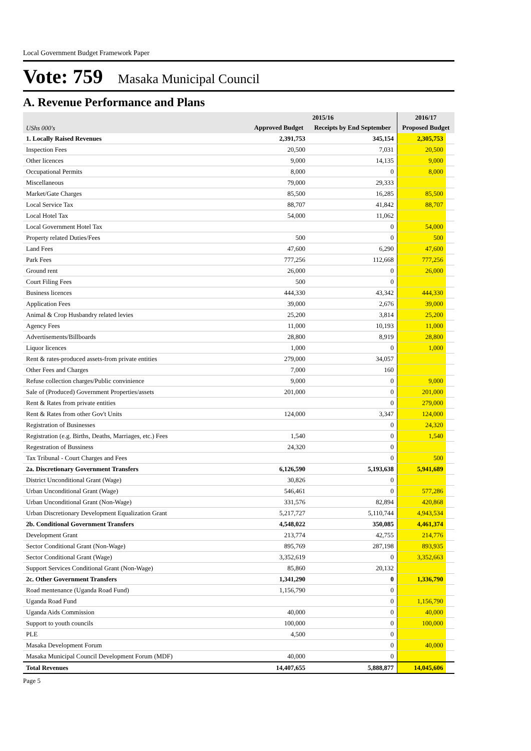Local Government Budget Framework Paper
Vote: 759 Masaka Municipal Council
A. Revenue Performance and Plans
| | 2015/16 | | 2016/17 | |
| --- | --- | --- | --- | --- |
| UShs 000's | Approved Budget | Receipts by End September | Proposed Budget | |
| 1. Locally Raised Revenues | 2,391,753 | 345,154 | 2,305,753 | |
| Inspection Fees | 20,500 | 7,031 | 20,500 | |
| Other licences | 9,000 | 14,135 | 9,000 | |
| Occupational Permits | 8,000 | 0 | 8,000 | |
| Miscellaneous | 79,000 | 29,333 | | |
| Market/Gate Charges | 85,500 | 16,285 | 85,500 | |
| Local Service Tax | 88,707 | 41,842 | 88,707 | |
| Local Hotel Tax | 54,000 | 11,062 | | |
| Local Government Hotel Tax | | 0 | 54,000 | |
| Property related Duties/Fees | 500 | 0 | 500 | |
| Land Fees | 47,600 | 6,290 | 47,600 | |
| Park Fees | 777,256 | 112,668 | 777,256 | |
| Ground rent | 26,000 | 0 | 26,000 | |
| Court Filing Fees | 500 | 0 | | |
| Business licences | 444,330 | 43,342 | 444,330 | |
| Application Fees | 39,000 | 2,676 | 39,000 | |
| Animal & Crop Husbandry related levies | 25,200 | 3,814 | 25,200 | |
| Agency Fees | 11,000 | 10,193 | 11,000 | |
| Advertisements/Billboards | 28,800 | 8,919 | 28,800 | |
| Liquor licences | 1,000 | 0 | 1,000 | |
| Rent & rates-produced assets-from private entities | 279,000 | 34,057 | | |
| Other Fees and Charges | 7,000 | 160 | | |
| Refuse collection charges/Public convinience | 9,000 | 0 | 9,000 | |
| Sale of (Produced) Government Properties/assets | 201,000 | 0 | 201,000 | |
| Rent & Rates from private entities | | 0 | 279,000 | |
| Rent & Rates from other Gov't Units | 124,000 | 3,347 | 124,000 | |
| Registration of Businesses | | 0 | 24,320 | |
| Registration (e.g. Births, Deaths, Marriages, etc.) Fees | 1,540 | 0 | 1,540 | |
| Regestration of Bussiness | 24,320 | 0 | | |
| Tax Tribunal - Court Charges and Fees | | 0 | 500 | |
| 2a. Discretionary Government Transfers | 6,126,590 | 5,193,638 | 5,941,689 | |
| District Unconditional Grant (Wage) | 30,826 | 0 | | |
| Urban Unconditional Grant (Wage) | 546,461 | 0 | 577,286 | |
| Urban Unconditional Grant (Non-Wage) | 331,576 | 82,894 | 420,868 | |
| Urban Discretionary Development Equalization Grant | 5,217,727 | 5,110,744 | 4,943,534 | |
| 2b. Conditional Government Transfers | 4,548,022 | 350,085 | 4,461,374 | |
| Development Grant | 213,774 | 42,755 | 214,776 | |
| Sector Conditional Grant (Non-Wage) | 895,769 | 287,198 | 893,935 | |
| Sector Conditional Grant (Wage) | 3,352,619 | 0 | 3,352,663 | |
| Support Services Conditional Grant (Non-Wage) | 85,860 | 20,132 | | |
| 2c. Other Government Transfers | 1,341,290 | 0 | 1,336,790 | |
| Road mentenance (Uganda Road Fund) | 1,156,790 | 0 | | |
| Uganda Road Fund | | 0 | 1,156,790 | |
| Uganda Aids Commission | 40,000 | 0 | 40,000 | |
| Support to youth councils | 100,000 | 0 | 100,000 | |
| PLE | 4,500 | 0 | | |
| Masaka Development Forum | | 0 | 40,000 | |
| Masaka Municipal Council Development Forum (MDF) | 40,000 | 0 | | |
| Total Revenues | 14,407,655 | 5,888,877 | 14,045,606 | |
Page 5